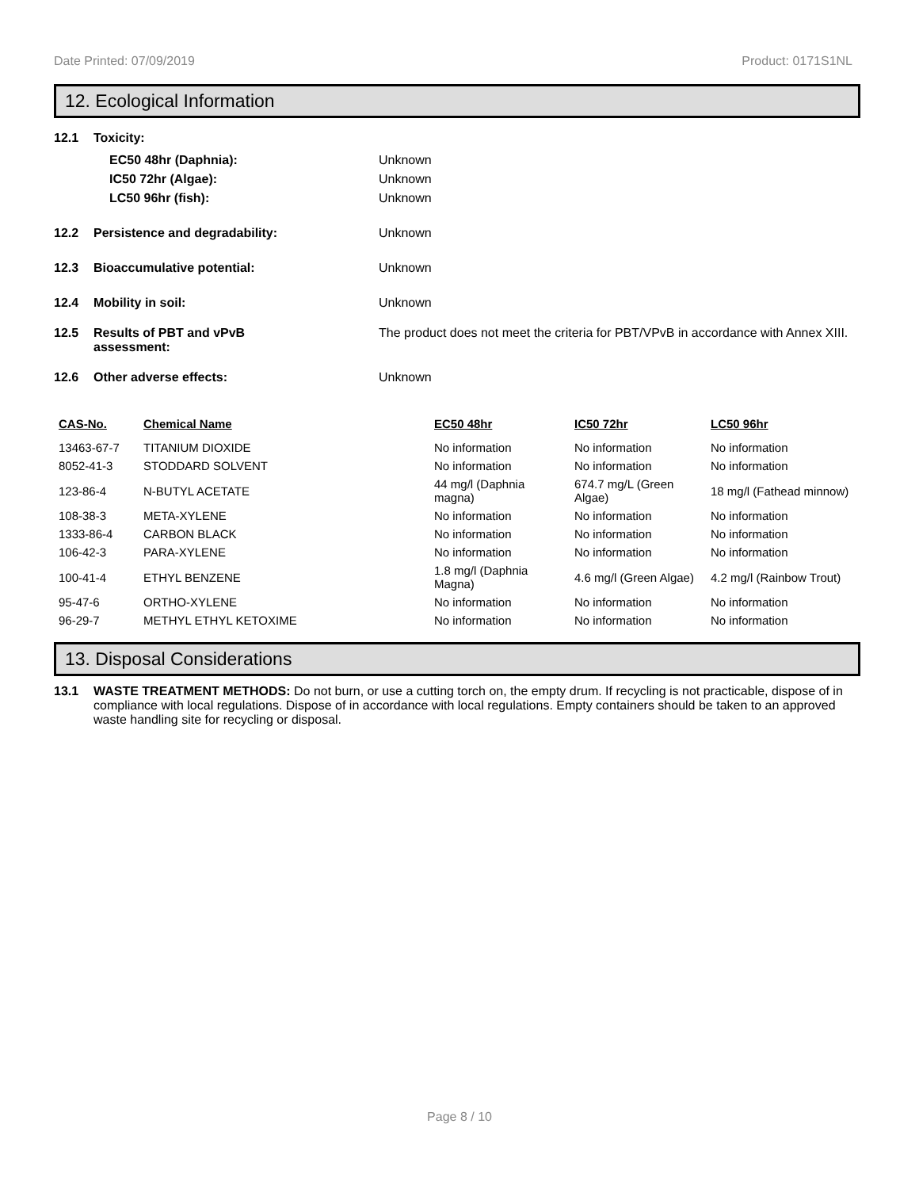Date Printed: 07/09/2019 Product: 0171S1NL
12. Ecological Information
12.1 Toxicity:
EC50 48hr (Daphnia): Unknown
IC50 72hr (Algae): Unknown
LC50 96hr (fish): Unknown
12.2 Persistence and degradability: Unknown
12.3 Bioaccumulative potential: Unknown
12.4 Mobility in soil: Unknown
12.5 Results of PBT and vPvB
assessment: The product does not meet the criteria for PBT/VPvB in accordance with Annex XIII.
12.6 Other adverse effects: Unknown
| CAS-No. | Chemical Name | EC50 48hr | IC50 72hr | LC50 96hr |
| --- | --- | --- | --- | --- |
| 13463-67-7 | TITANIUM DIOXIDE | No information | No information | No information |
| 8052-41-3 | STODDARD SOLVENT | No information | No information | No information |
| 123-86-4 | N-BUTYL ACETATE | 44 mg/l (Daphnia magna) | 674.7 mg/L (Green Algae) | 18 mg/l (Fathead minnow) |
| 108-38-3 | META-XYLENE | No information | No information | No information |
| 1333-86-4 | CARBON BLACK | No information | No information | No information |
| 106-42-3 | PARA-XYLENE | No information | No information | No information |
| 100-41-4 | ETHYL BENZENE | 1.8 mg/l (Daphnia Magna) | 4.6 mg/l (Green Algae) | 4.2 mg/l (Rainbow Trout) |
| 95-47-6 | ORTHO-XYLENE | No information | No information | No information |
| 96-29-7 | METHYL ETHYL KETOXIME | No information | No information | No information |
13. Disposal Considerations
13.1 WASTE TREATMENT METHODS: Do not burn, or use a cutting torch on, the empty drum. If recycling is not practicable, dispose of in compliance with local regulations. Dispose of in accordance with local regulations. Empty containers should be taken to an approved waste handling site for recycling or disposal.
Page 8 / 10